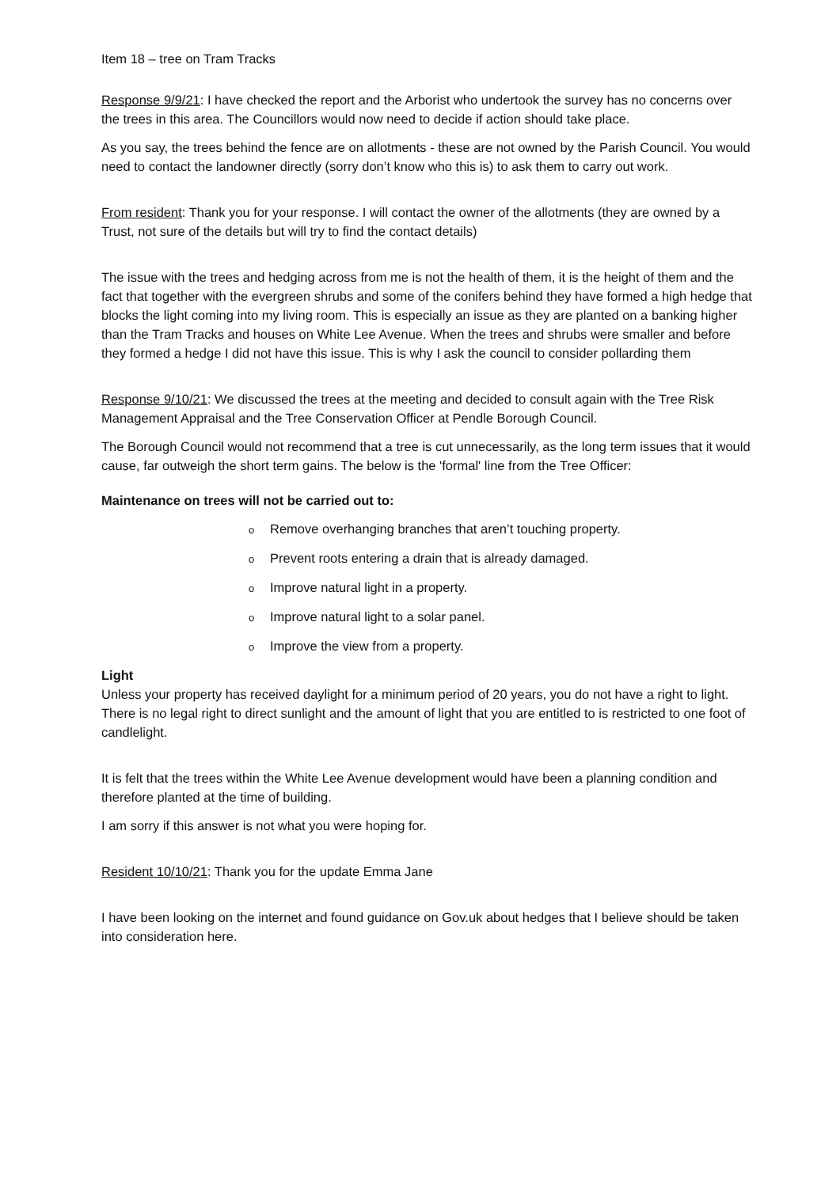Item 18 – tree on Tram Tracks
Response 9/9/21: I have checked the report and the Arborist who undertook the survey has no concerns over the trees in this area. The Councillors would now need to decide if action should take place.
As you say, the trees behind the fence are on allotments - these are not owned by the Parish Council. You would need to contact the landowner directly (sorry don’t know who this is) to ask them to carry out work.
From resident: Thank you for your response. I will contact the owner of the allotments (they are owned by a Trust, not sure of the details but will try to find the contact details)
The issue with the trees and hedging across from me is not the health of them, it is the height of them and the fact that together with the evergreen shrubs and some of the conifers behind they have formed a high hedge that blocks the light coming into my living room. This is especially an issue as they are planted on a banking higher than the Tram Tracks and houses on White Lee Avenue. When the trees and shrubs were smaller and before they formed a hedge I did not have this issue. This is why I ask the council to consider pollarding them
Response 9/10/21: We discussed the trees at the meeting and decided to consult again with the Tree Risk Management Appraisal and the Tree Conservation Officer at Pendle Borough Council.
The Borough Council would not recommend that a tree is cut unnecessarily, as the long term issues that it would cause, far outweigh the short term gains. The below is the 'formal' line from the Tree Officer:
Maintenance on trees will not be carried out to:
o Remove overhanging branches that aren’t touching property.
o Prevent roots entering a drain that is already damaged.
o Improve natural light in a property.
o Improve natural light to a solar panel.
o Improve the view from a property.
Light
Unless your property has received daylight for a minimum period of 20 years, you do not have a right to light. There is no legal right to direct sunlight and the amount of light that you are entitled to is restricted to one foot of candlelight.
It is felt that the trees within the White Lee Avenue development would have been a planning condition and therefore planted at the time of building.
I am sorry if this answer is not what you were hoping for.
Resident 10/10/21: Thank you for the update Emma Jane
I have been looking on the internet and found guidance on Gov.uk about hedges that I believe should be taken into consideration here.